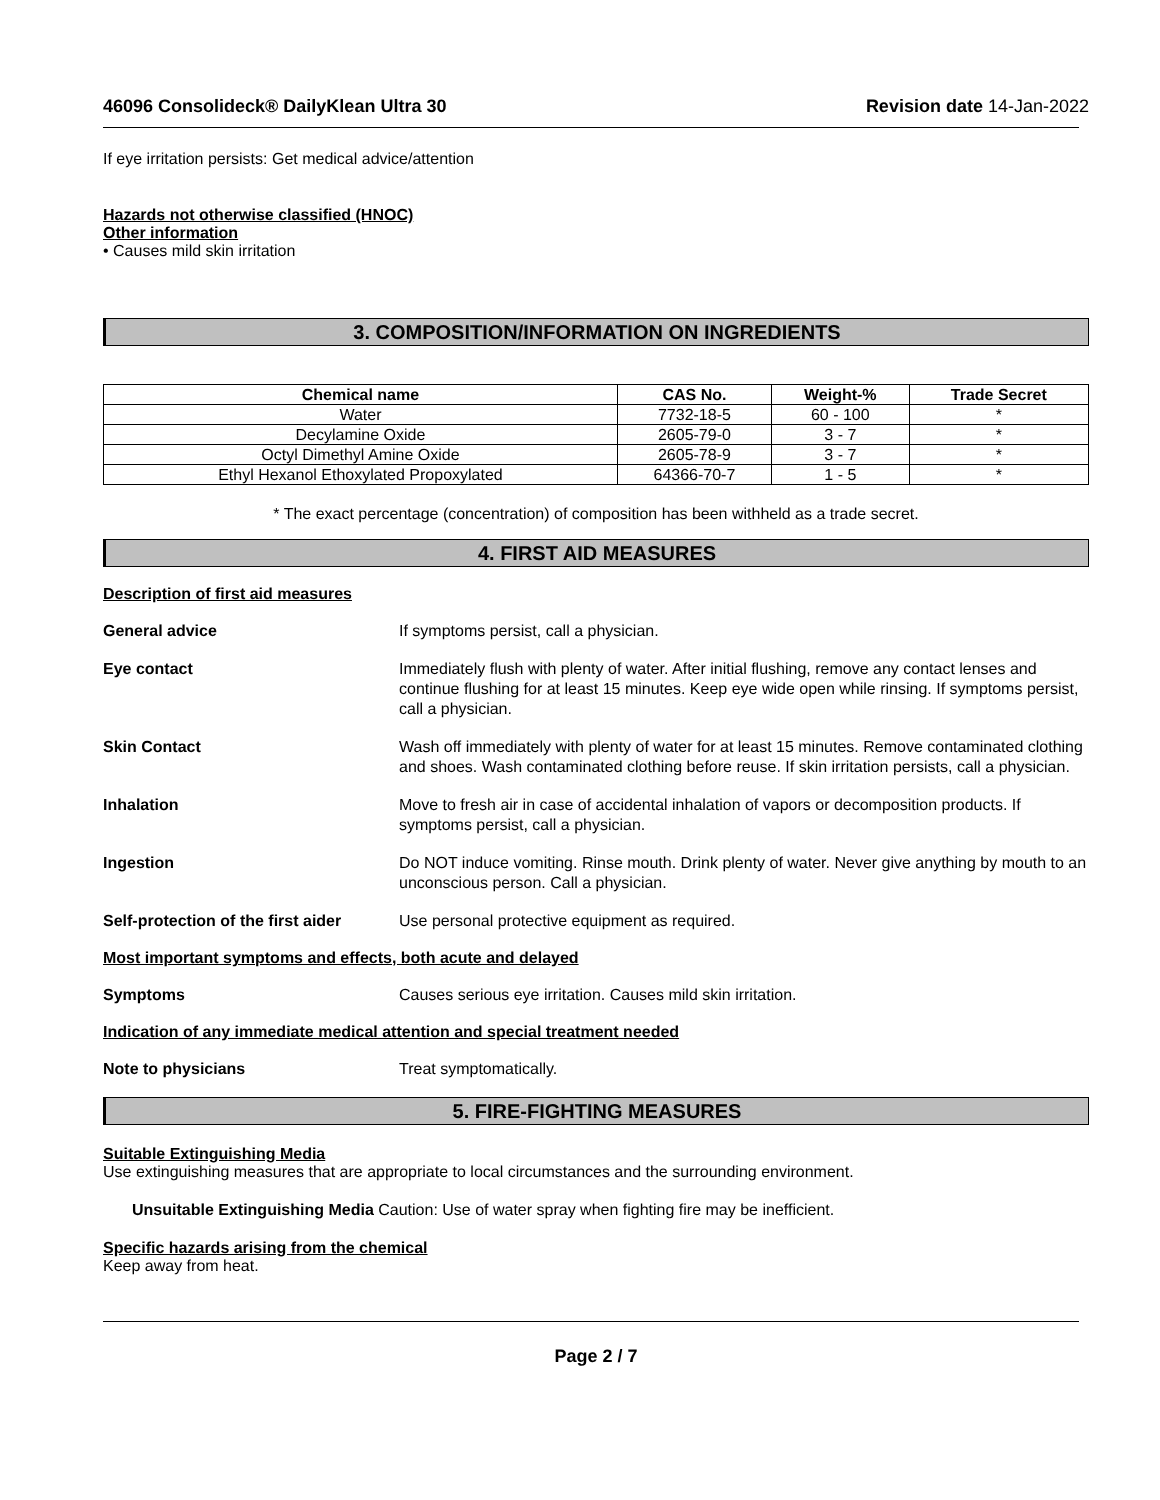46096 Consolideck® DailyKlean Ultra 30 Revision date 14-Jan-2022
If eye irritation persists: Get medical advice/attention
Hazards not otherwise classified (HNOC)
Other information
• Causes mild skin irritation
3. COMPOSITION/INFORMATION ON INGREDIENTS
| Chemical name | CAS No. | Weight-% | Trade Secret |
| --- | --- | --- | --- |
| Water | 7732-18-5 | 60 - 100 | * |
| Decylamine Oxide | 2605-79-0 | 3 - 7 | * |
| Octyl Dimethyl Amine Oxide | 2605-78-9 | 3 - 7 | * |
| Ethyl Hexanol Ethoxylated Propoxylated | 64366-70-7 | 1 - 5 | * |
* The exact percentage (concentration) of composition has been withheld as a trade secret.
4. FIRST AID MEASURES
Description of first aid measures
General advice If symptoms persist, call a physician.
Eye contact Immediately flush with plenty of water. After initial flushing, remove any contact lenses and continue flushing for at least 15 minutes. Keep eye wide open while rinsing. If symptoms persist, call a physician.
Skin Contact Wash off immediately with plenty of water for at least 15 minutes. Remove contaminated clothing and shoes. Wash contaminated clothing before reuse. If skin irritation persists, call a physician.
Inhalation Move to fresh air in case of accidental inhalation of vapors or decomposition products. If symptoms persist, call a physician.
Ingestion Do NOT induce vomiting. Rinse mouth. Drink plenty of water. Never give anything by mouth to an unconscious person. Call a physician.
Self-protection of the first aider
Use personal protective equipment as required.
Most important symptoms and effects, both acute and delayed
Symptoms Causes serious eye irritation. Causes mild skin irritation.
Indication of any immediate medical attention and special treatment needed
Note to physicians Treat symptomatically.
5. FIRE-FIGHTING MEASURES
Suitable Extinguishing Media
Use extinguishing measures that are appropriate to local circumstances and the surrounding environment.
Unsuitable Extinguishing Media Caution: Use of water spray when fighting fire may be inefficient.
Specific hazards arising from the chemical
Keep away from heat.
Page 2 / 7